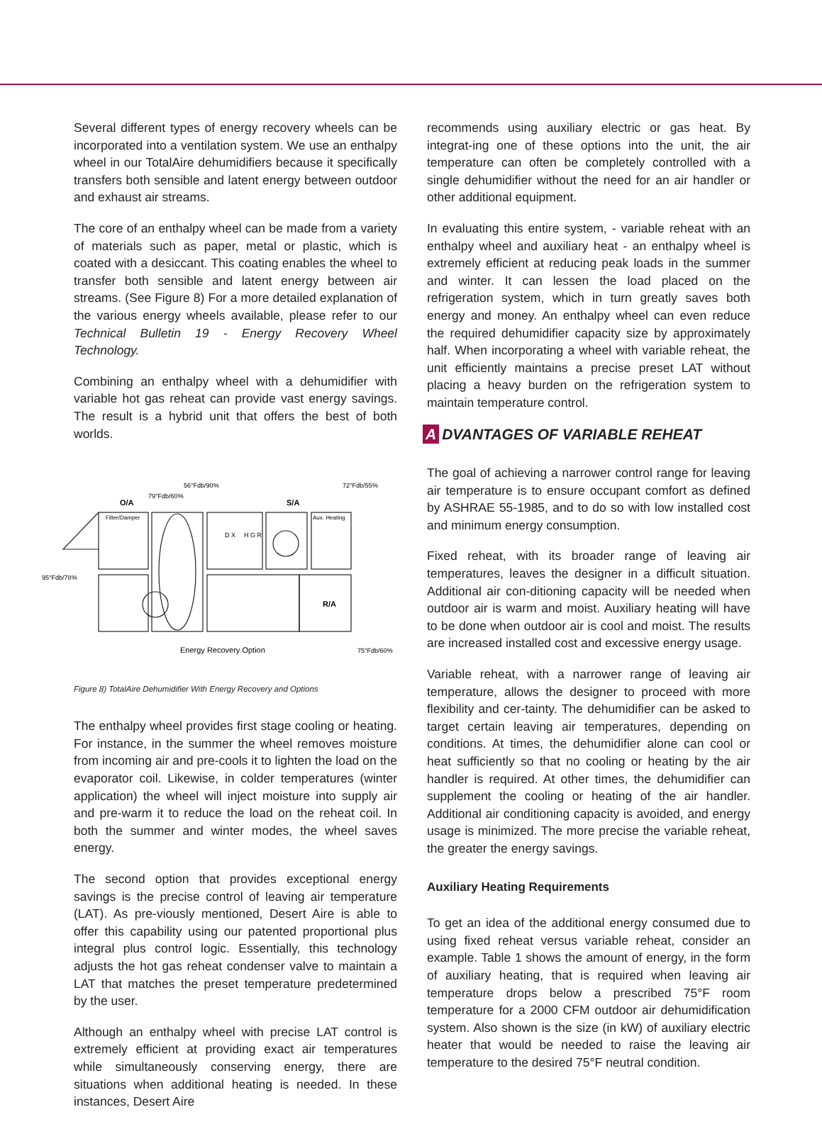Several different types of energy recovery wheels can be incorporated into a ventilation system. We use an enthalpy wheel in our TotalAire dehumidifiers because it specifically transfers both sensible and latent energy between outdoor and exhaust air streams.
The core of an enthalpy wheel can be made from a variety of materials such as paper, metal or plastic, which is coated with a desiccant. This coating enables the wheel to transfer both sensible and latent energy between air streams. (See Figure 8) For a more detailed explanation of the various energy wheels available, please refer to our Technical Bulletin 19 - Energy Recovery Wheel Technology.
Combining an enthalpy wheel with a dehumidifier with variable hot gas reheat can provide vast energy savings. The result is a hybrid unit that offers the best of both worlds.
O/A
S/A
Filter/Damper
Aux. Heating
56°Fdb/90%
79°Fdb/60%
72°Fdb/55%
95°Fdb/78%
R/A
Energy Recovery Option
75°Fdb/60%
D X
H G R
Figure 8) TotalAire Dehumidifier With Energy Recovery and Options
The enthalpy wheel provides first stage cooling or heating. For instance, in the summer the wheel removes moisture from incoming air and pre-cools it to lighten the load on the evaporator coil. Likewise, in colder temperatures (winter application) the wheel will inject moisture into supply air and pre-warm it to reduce the load on the reheat coil. In both the summer and winter modes, the wheel saves energy.
The second option that provides exceptional energy savings is the precise control of leaving air temperature (LAT). As pre-viously mentioned, Desert Aire is able to offer this capability using our patented proportional plus integral plus control logic. Essentially, this technology adjusts the hot gas reheat condenser valve to maintain a LAT that matches the preset temperature predetermined by the user.
Although an enthalpy wheel with precise LAT control is extremely efficient at providing exact air temperatures while simultaneously conserving energy, there are situations when additional heating is needed. In these instances, Desert Aire
recommends using auxiliary electric or gas heat. By integrat-ing one of these options into the unit, the air temperature can often be completely controlled with a single dehumidifier without the need for an air handler or other additional equipment.
In evaluating this entire system, - variable reheat with an enthalpy wheel and auxiliary heat - an enthalpy wheel is extremely efficient at reducing peak loads in the summer and winter. It can lessen the load placed on the refrigeration system, which in turn greatly saves both energy and money. An enthalpy wheel can even reduce the required dehumidifier capacity size by approximately half. When incorporating a wheel with variable reheat, the unit efficiently maintains a precise preset LAT without placing a heavy burden on the refrigeration system to maintain temperature control.
A DVANTAGES OF VARIABLE REHEAT
The goal of achieving a narrower control range for leaving air temperature is to ensure occupant comfort as defined by ASHRAE 55-1985, and to do so with low installed cost and minimum energy consumption.
Fixed reheat, with its broader range of leaving air temperatures, leaves the designer in a difficult situation. Additional air con-ditioning capacity will be needed when outdoor air is warm and moist. Auxiliary heating will have to be done when outdoor air is cool and moist. The results are increased installed cost and excessive energy usage.
Variable reheat, with a narrower range of leaving air temperature, allows the designer to proceed with more flexibility and cer-tainty. The dehumidifier can be asked to target certain leaving air temperatures, depending on conditions. At times, the dehumidifier alone can cool or heat sufficiently so that no cooling or heating by the air handler is required. At other times, the dehumidifier can supplement the cooling or heating of the air handler. Additional air conditioning capacity is avoided, and energy usage is minimized. The more precise the variable reheat, the greater the energy savings.
Auxiliary Heating Requirements
To get an idea of the additional energy consumed due to using fixed reheat versus variable reheat, consider an example. Table 1 shows the amount of energy, in the form of auxiliary heating, that is required when leaving air temperature drops below a prescribed 75°F room temperature for a 2000 CFM outdoor air dehumidification system. Also shown is the size (in kW) of auxiliary electric heater that would be needed to raise the leaving air temperature to the desired 75°F neutral condition.